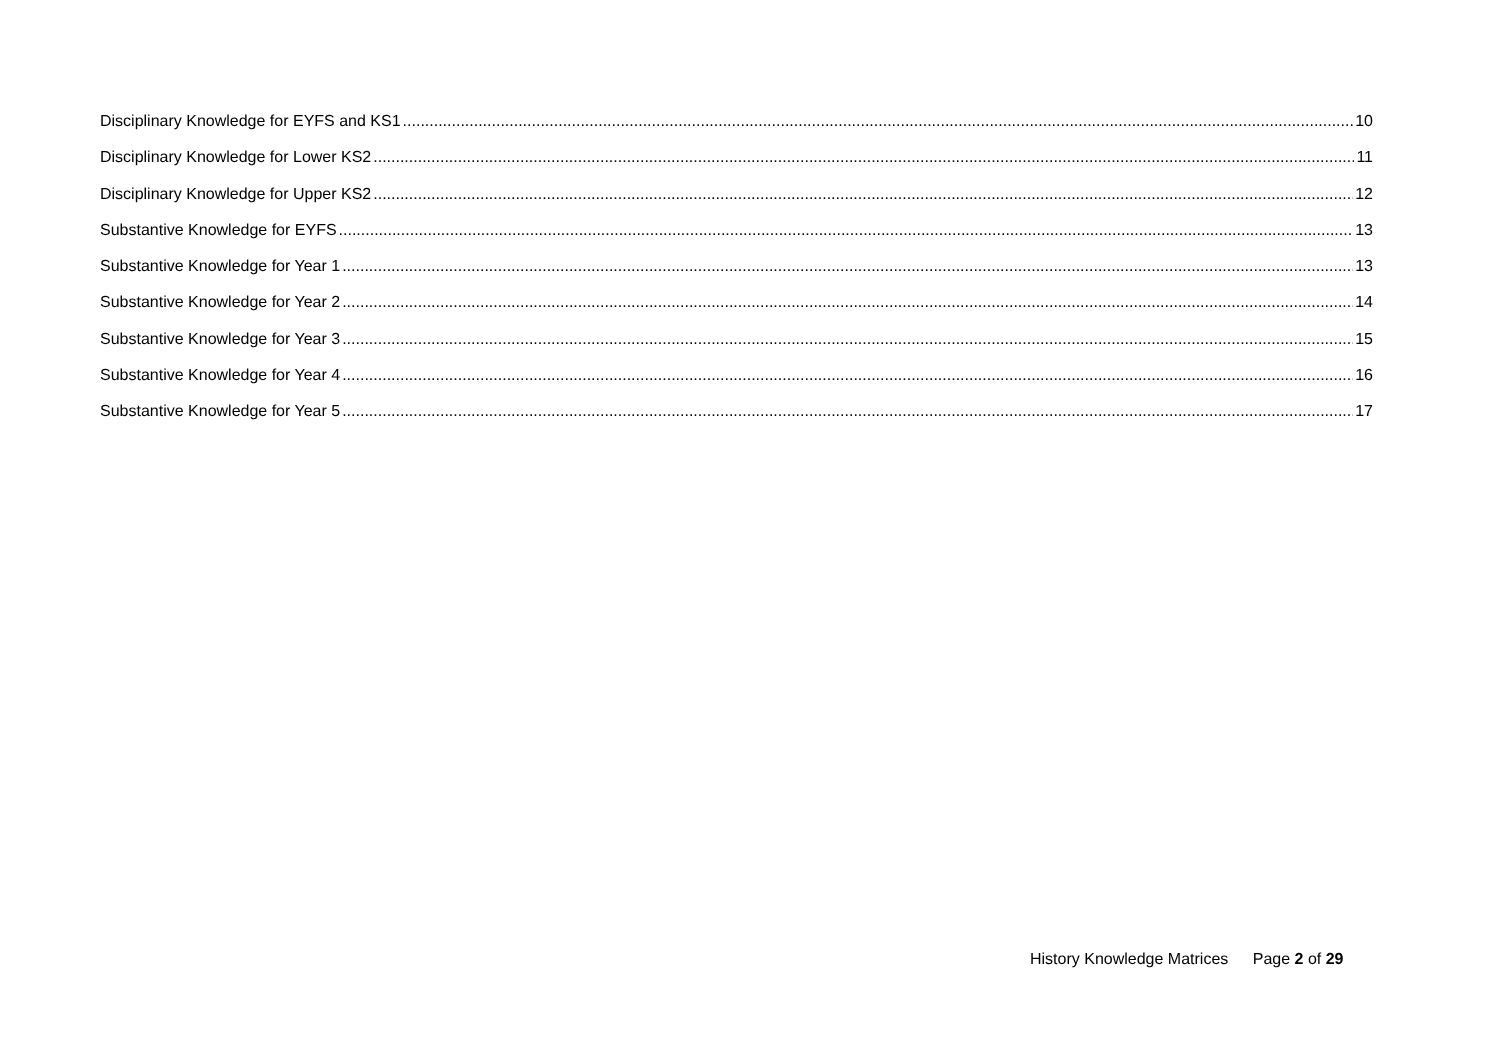Disciplinary Knowledge for EYFS and KS1 10
Disciplinary Knowledge for Lower KS2 11
Disciplinary Knowledge for Upper KS2 12
Substantive Knowledge for EYFS 13
Substantive Knowledge for Year 1 13
Substantive Knowledge for Year 2 14
Substantive Knowledge for Year 3 15
Substantive Knowledge for Year 4 16
Substantive Knowledge for Year 5 17
History Knowledge Matrices Page 2 of 29